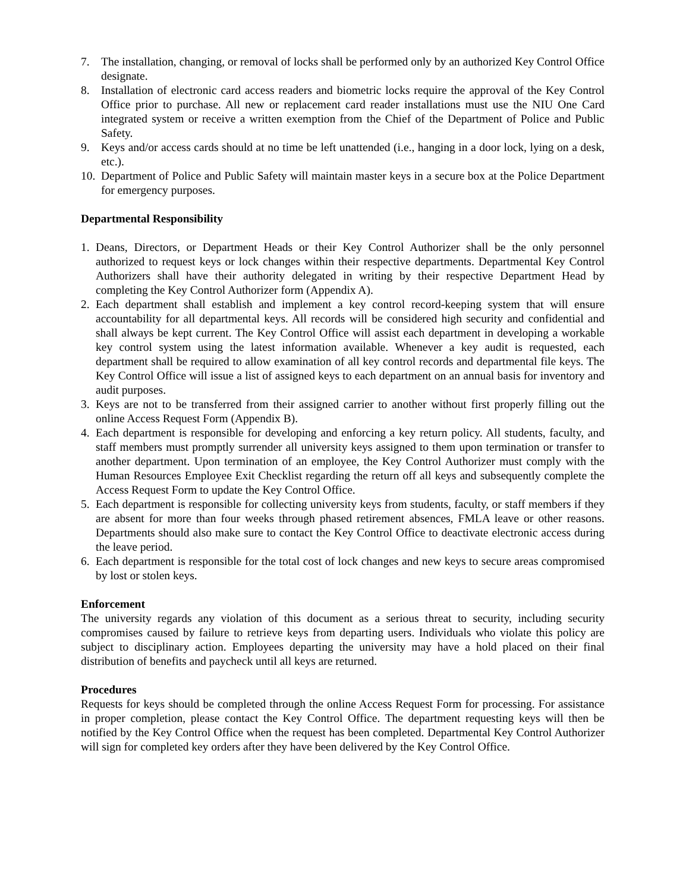7. The installation, changing, or removal of locks shall be performed only by an authorized Key Control Office designate.
8. Installation of electronic card access readers and biometric locks require the approval of the Key Control Office prior to purchase. All new or replacement card reader installations must use the NIU One Card integrated system or receive a written exemption from the Chief of the Department of Police and Public Safety.
9. Keys and/or access cards should at no time be left unattended (i.e., hanging in a door lock, lying on a desk, etc.).
10. Department of Police and Public Safety will maintain master keys in a secure box at the Police Department for emergency purposes.
Departmental Responsibility
1. Deans, Directors, or Department Heads or their Key Control Authorizer shall be the only personnel authorized to request keys or lock changes within their respective departments. Departmental Key Control Authorizers shall have their authority delegated in writing by their respective Department Head by completing the Key Control Authorizer form (Appendix A).
2. Each department shall establish and implement a key control record-keeping system that will ensure accountability for all departmental keys. All records will be considered high security and confidential and shall always be kept current. The Key Control Office will assist each department in developing a workable key control system using the latest information available. Whenever a key audit is requested, each department shall be required to allow examination of all key control records and departmental file keys. The Key Control Office will issue a list of assigned keys to each department on an annual basis for inventory and audit purposes.
3. Keys are not to be transferred from their assigned carrier to another without first properly filling out the online Access Request Form (Appendix B).
4. Each department is responsible for developing and enforcing a key return policy. All students, faculty, and staff members must promptly surrender all university keys assigned to them upon termination or transfer to another department. Upon termination of an employee, the Key Control Authorizer must comply with the Human Resources Employee Exit Checklist regarding the return off all keys and subsequently complete the Access Request Form to update the Key Control Office.
5. Each department is responsible for collecting university keys from students, faculty, or staff members if they are absent for more than four weeks through phased retirement absences, FMLA leave or other reasons. Departments should also make sure to contact the Key Control Office to deactivate electronic access during the leave period.
6. Each department is responsible for the total cost of lock changes and new keys to secure areas compromised by lost or stolen keys.
Enforcement
The university regards any violation of this document as a serious threat to security, including security compromises caused by failure to retrieve keys from departing users. Individuals who violate this policy are subject to disciplinary action. Employees departing the university may have a hold placed on their final distribution of benefits and paycheck until all keys are returned.
Procedures
Requests for keys should be completed through the online Access Request Form for processing. For assistance in proper completion, please contact the Key Control Office. The department requesting keys will then be notified by the Key Control Office when the request has been completed. Departmental Key Control Authorizer will sign for completed key orders after they have been delivered by the Key Control Office.